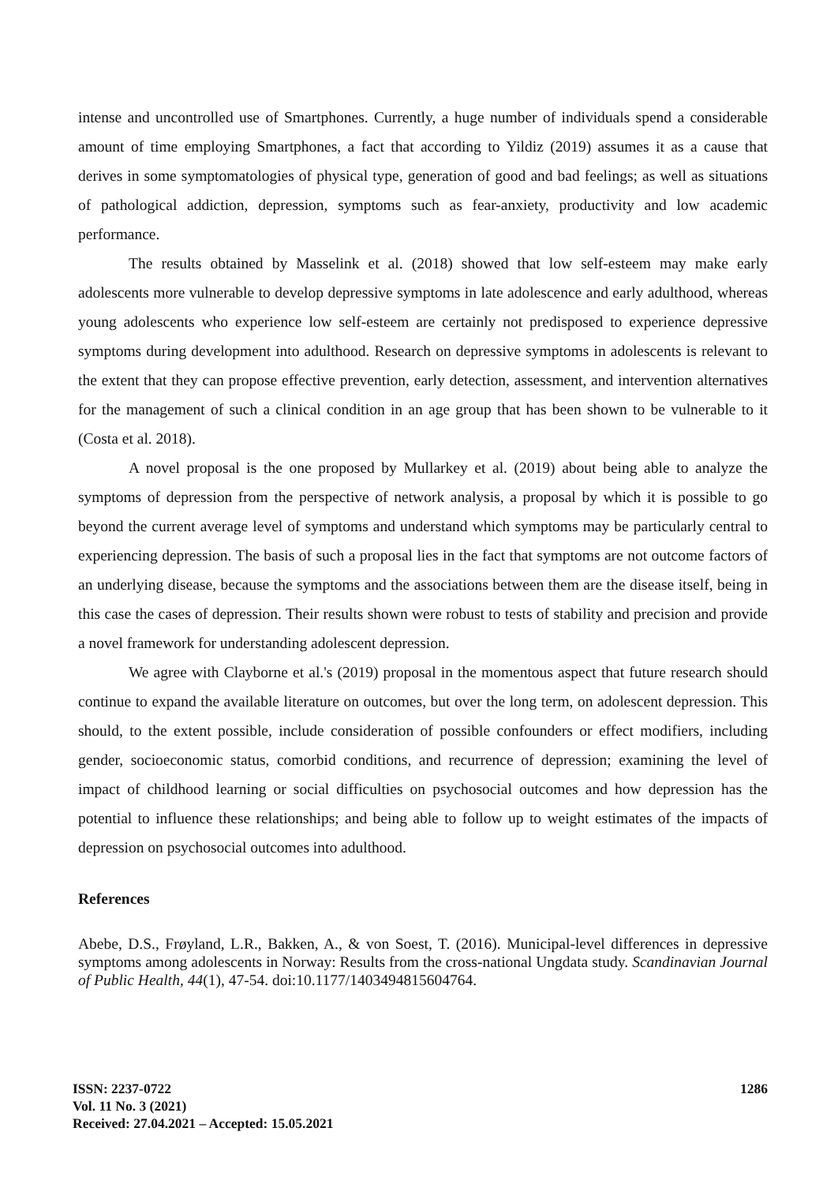intense and uncontrolled use of Smartphones. Currently, a huge number of individuals spend a considerable amount of time employing Smartphones, a fact that according to Yildiz (2019) assumes it as a cause that derives in some symptomatologies of physical type, generation of good and bad feelings; as well as situations of pathological addiction, depression, symptoms such as fear-anxiety, productivity and low academic performance.
The results obtained by Masselink et al. (2018) showed that low self-esteem may make early adolescents more vulnerable to develop depressive symptoms in late adolescence and early adulthood, whereas young adolescents who experience low self-esteem are certainly not predisposed to experience depressive symptoms during development into adulthood. Research on depressive symptoms in adolescents is relevant to the extent that they can propose effective prevention, early detection, assessment, and intervention alternatives for the management of such a clinical condition in an age group that has been shown to be vulnerable to it (Costa et al. 2018).
A novel proposal is the one proposed by Mullarkey et al. (2019) about being able to analyze the symptoms of depression from the perspective of network analysis, a proposal by which it is possible to go beyond the current average level of symptoms and understand which symptoms may be particularly central to experiencing depression. The basis of such a proposal lies in the fact that symptoms are not outcome factors of an underlying disease, because the symptoms and the associations between them are the disease itself, being in this case the cases of depression. Their results shown were robust to tests of stability and precision and provide a novel framework for understanding adolescent depression.
We agree with Clayborne et al.'s (2019) proposal in the momentous aspect that future research should continue to expand the available literature on outcomes, but over the long term, on adolescent depression. This should, to the extent possible, include consideration of possible confounders or effect modifiers, including gender, socioeconomic status, comorbid conditions, and recurrence of depression; examining the level of impact of childhood learning or social difficulties on psychosocial outcomes and how depression has the potential to influence these relationships; and being able to follow up to weight estimates of the impacts of depression on psychosocial outcomes into adulthood.
References
Abebe, D.S., Frøyland, L.R., Bakken, A., & von Soest, T. (2016). Municipal-level differences in depressive symptoms among adolescents in Norway: Results from the cross-national Ungdata study. Scandinavian Journal of Public Health, 44(1), 47-54. doi:10.1177/1403494815604764.
ISSN: 2237-0722
Vol. 11 No. 3 (2021)
Received: 27.04.2021 – Accepted: 15.05.2021
1286